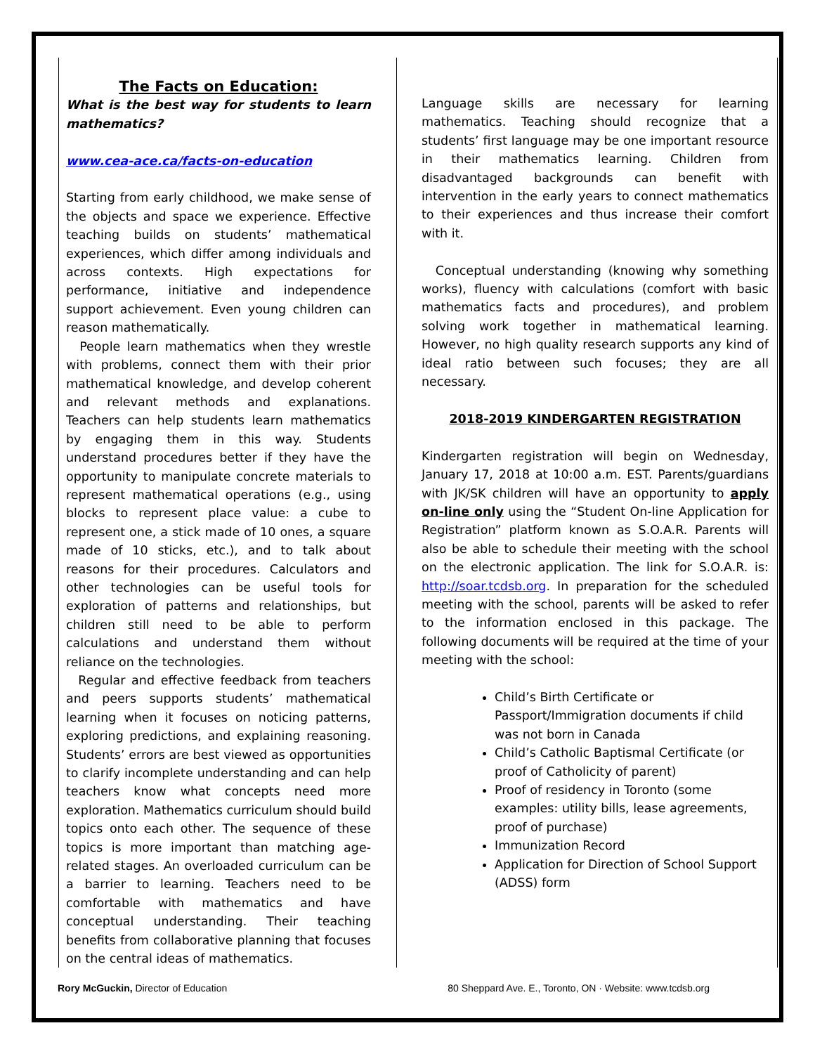The Facts on Education:
What is the best way for students to learn mathematics?
www.cea-ace.ca/facts-on-education
Starting from early childhood, we make sense of the objects and space we experience. Effective teaching builds on students’ mathematical experiences, which differ among individuals and across contexts. High expectations for performance, initiative and independence support achievement. Even young children can reason mathematically.
People learn mathematics when they wrestle with problems, connect them with their prior mathematical knowledge, and develop coherent and relevant methods and explanations. Teachers can help students learn mathematics by engaging them in this way. Students understand procedures better if they have the opportunity to manipulate concrete materials to represent mathematical operations (e.g., using blocks to represent place value: a cube to represent one, a stick made of 10 ones, a square made of 10 sticks, etc.), and to talk about reasons for their procedures. Calculators and other technologies can be useful tools for exploration of patterns and relationships, but children still need to be able to perform calculations and understand them without reliance on the technologies.
Regular and effective feedback from teachers and peers supports students’ mathematical learning when it focuses on noticing patterns, exploring predictions, and explaining reasoning. Students’ errors are best viewed as opportunities to clarify incomplete understanding and can help teachers know what concepts need more exploration. Mathematics curriculum should build topics onto each other. The sequence of these topics is more important than matching age-related stages. An overloaded curriculum can be a barrier to learning. Teachers need to be comfortable with mathematics and have conceptual understanding. Their teaching benefits from collaborative planning that focuses on the central ideas of mathematics.
Language skills are necessary for learning mathematics. Teaching should recognize that a students’ first language may be one important resource in their mathematics learning. Children from disadvantaged backgrounds can benefit with intervention in the early years to connect mathematics to their experiences and thus increase their comfort with it.
Conceptual understanding (knowing why something works), fluency with calculations (comfort with basic mathematics facts and procedures), and problem solving work together in mathematical learning. However, no high quality research supports any kind of ideal ratio between such focuses; they are all necessary.
2018-2019 KINDERGARTEN REGISTRATION
Kindergarten registration will begin on Wednesday, January 17, 2018 at 10:00 a.m. EST. Parents/guardians with JK/SK children will have an opportunity to apply on-line only using the “Student On-line Application for Registration” platform known as S.O.A.R. Parents will also be able to schedule their meeting with the school on the electronic application. The link for S.O.A.R. is: http://soar.tcdsb.org. In preparation for the scheduled meeting with the school, parents will be asked to refer to the information enclosed in this package. The following documents will be required at the time of your meeting with the school:
Child’s Birth Certificate or Passport/Immigration documents if child was not born in Canada
Child’s Catholic Baptismal Certificate (or proof of Catholicity of parent)
Proof of residency in Toronto (some examples: utility bills, lease agreements, proof of purchase)
Immunization Record
Application for Direction of School Support (ADSS) form
Rory McGuckin, Director of Education 80 Sheppard Ave. E., Toronto, ON · Website: www.tcdsb.org